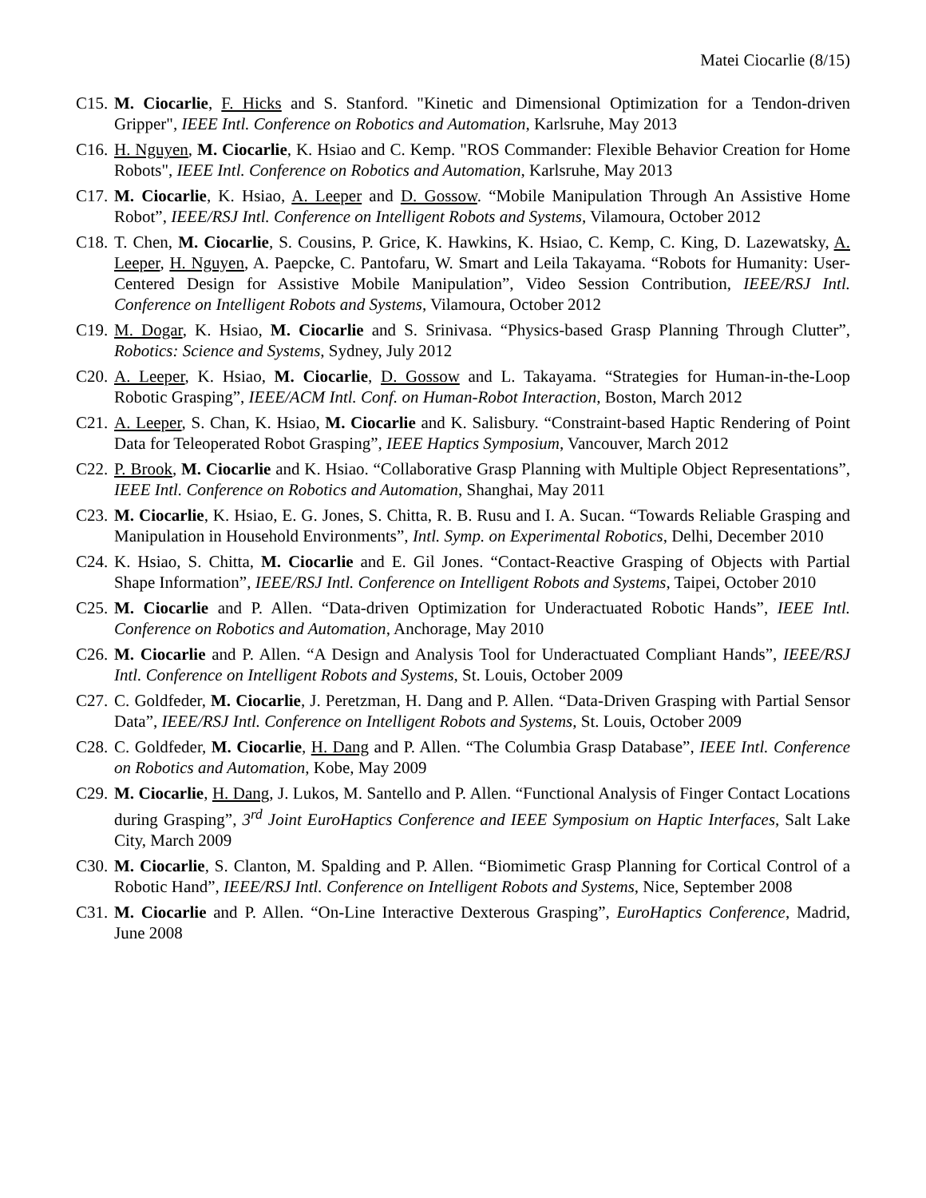Matei Ciocarlie (8/15)
C15.
M. Ciocarlie, F. Hicks and S. Stanford. "Kinetic and Dimensional Optimization for a Tendon-driven Gripper", IEEE Intl. Conference on Robotics and Automation, Karlsruhe, May 2013
C16.
H. Nguyen, M. Ciocarlie, K. Hsiao and C. Kemp. "ROS Commander: Flexible Behavior Creation for Home Robots", IEEE Intl. Conference on Robotics and Automation, Karlsruhe, May 2013
C17.
M. Ciocarlie, K. Hsiao, A. Leeper and D. Gossow. “Mobile Manipulation Through An Assistive Home Robot”, IEEE/RSJ Intl. Conference on Intelligent Robots and Systems, Vilamoura, October 2012
C18.
T. Chen, M. Ciocarlie, S. Cousins, P. Grice, K. Hawkins, K. Hsiao, C. Kemp, C. King, D. Lazewatsky, A. Leeper, H. Nguyen, A. Paepcke, C. Pantofaru, W. Smart and Leila Takayama. “Robots for Humanity: User-Centered Design for Assistive Mobile Manipulation”, Video Session Contribution, IEEE/RSJ Intl. Conference on Intelligent Robots and Systems, Vilamoura, October 2012
C19.
M. Dogar, K. Hsiao, M. Ciocarlie and S. Srinivasa. “Physics-based Grasp Planning Through Clutter”, Robotics: Science and Systems, Sydney, July 2012
C20.
A. Leeper, K. Hsiao, M. Ciocarlie, D. Gossow and L. Takayama. “Strategies for Human-in-the-Loop Robotic Grasping”, IEEE/ACM Intl. Conf. on Human-Robot Interaction, Boston, March 2012
C21.
A. Leeper, S. Chan, K. Hsiao, M. Ciocarlie and K. Salisbury. “Constraint-based Haptic Rendering of Point Data for Teleoperated Robot Grasping”, IEEE Haptics Symposium, Vancouver, March 2012
C22.
P. Brook, M. Ciocarlie and K. Hsiao. “Collaborative Grasp Planning with Multiple Object Representations”, IEEE Intl. Conference on Robotics and Automation, Shanghai, May 2011
C23.
M. Ciocarlie, K. Hsiao, E. G. Jones, S. Chitta, R. B. Rusu and I. A. Sucan. “Towards Reliable Grasping and Manipulation in Household Environments”, Intl. Symp. on Experimental Robotics, Delhi, December 2010
C24.
K. Hsiao, S. Chitta, M. Ciocarlie and E. Gil Jones. “Contact-Reactive Grasping of Objects with Partial Shape Information”, IEEE/RSJ Intl. Conference on Intelligent Robots and Systems, Taipei, October 2010
C25.
M. Ciocarlie and P. Allen. “Data-driven Optimization for Underactuated Robotic Hands”, IEEE Intl. Conference on Robotics and Automation, Anchorage, May 2010
C26.
M. Ciocarlie and P. Allen. “A Design and Analysis Tool for Underactuated Compliant Hands”, IEEE/RSJ Intl. Conference on Intelligent Robots and Systems, St. Louis, October 2009
C27.
C. Goldfeder, M. Ciocarlie, J. Peretzman, H. Dang and P. Allen. “Data-Driven Grasping with Partial Sensor Data”, IEEE/RSJ Intl. Conference on Intelligent Robots and Systems, St. Louis, October 2009
C28.
C. Goldfeder, M. Ciocarlie, H. Dang and P. Allen. “The Columbia Grasp Database”, IEEE Intl. Conference on Robotics and Automation, Kobe, May 2009
C29.
M. Ciocarlie, H. Dang, J. Lukos, M. Santello and P. Allen. “Functional Analysis of Finger Contact Locations during Grasping”, 3<sup>rd</sup> Joint EuroHaptics Conference and IEEE Symposium on Haptic Interfaces, Salt Lake City, March 2009
C30.
M. Ciocarlie, S. Clanton, M. Spalding and P. Allen. “Biomimetic Grasp Planning for Cortical Control of a Robotic Hand”, IEEE/RSJ Intl. Conference on Intelligent Robots and Systems, Nice, September 2008
C31.
M. Ciocarlie and P. Allen. “On-Line Interactive Dexterous Grasping”, EuroHaptics Conference, Madrid, June 2008